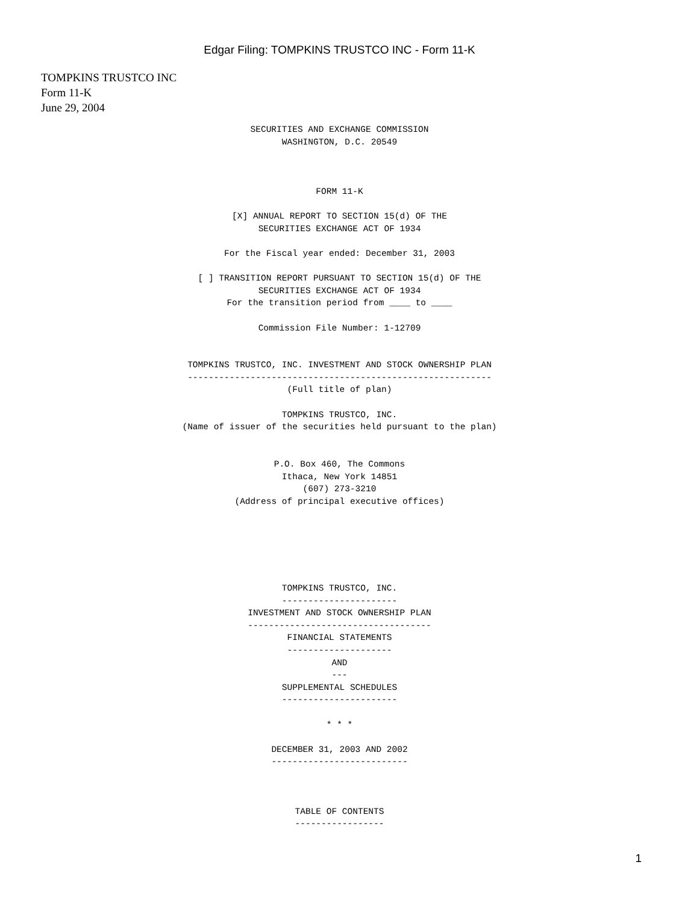Edgar Filing: TOMPKINS TRUSTCO INC - Form 11-K
TOMPKINS TRUSTCO INC
Form 11-K
June 29, 2004
SECURITIES AND EXCHANGE COMMISSION
WASHINGTON, D.C. 20549



FORM 11-K

[X] ANNUAL REPORT TO SECTION 15(d) OF THE
SECURITIES EXCHANGE ACT OF 1934

For the Fiscal year ended: December 31, 2003

[ ] TRANSITION REPORT PURSUANT TO SECTION 15(d) OF THE
SECURITIES EXCHANGE ACT OF 1934
For the transition period from ____ to ____

Commission File Number: 1-12709


TOMPKINS TRUSTCO, INC. INVESTMENT AND STOCK OWNERSHIP PLAN
----------------------------------------------------------
(Full title of plan)

TOMPKINS TRUSTCO, INC.
(Name of issuer of the securities held pursuant to the plan)


P.O. Box 460, The Commons
Ithaca, New York 14851
(607) 273-3210
(Address of principal executive offices)






TOMPKINS TRUSTCO, INC.
----------------------
INVESTMENT AND STOCK OWNERSHIP PLAN
-----------------------------------
FINANCIAL STATEMENTS
--------------------
AND
---
SUPPLEMENTAL SCHEDULES
----------------------

* * *

DECEMBER 31, 2003 AND 2002
--------------------------



TABLE OF CONTENTS
-----------------
1